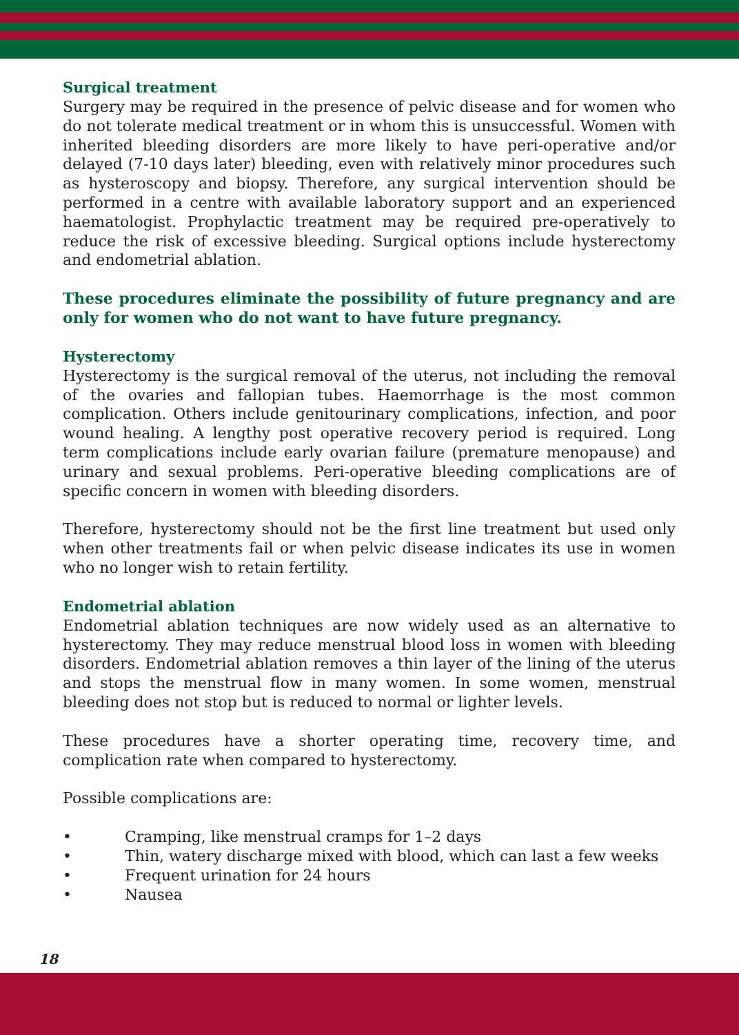Surgical treatment
Surgery may be required in the presence of pelvic disease and for women who do not tolerate medical treatment or in whom this is unsuccessful. Women with inherited bleeding disorders are more likely to have peri-operative and/or delayed (7-10 days later) bleeding, even with relatively minor procedures such as hysteroscopy and biopsy. Therefore, any surgical intervention should be performed in a centre with available laboratory support and an experienced haematologist. Prophylactic treatment may be required pre-operatively to reduce the risk of excessive bleeding. Surgical options include hysterectomy and endometrial ablation.
These procedures eliminate the possibility of future pregnancy and are only for women who do not want to have future pregnancy.
Hysterectomy
Hysterectomy is the surgical removal of the uterus, not including the removal of the ovaries and fallopian tubes. Haemorrhage is the most common complication. Others include genitourinary complications, infection, and poor wound healing. A lengthy post operative recovery period is required. Long term complications include early ovarian failure (premature menopause) and urinary and sexual problems. Peri-operative bleeding complications are of specific concern in women with bleeding disorders.
Therefore, hysterectomy should not be the first line treatment but used only when other treatments fail or when pelvic disease indicates its use in women who no longer wish to retain fertility.
Endometrial ablation
Endometrial ablation techniques are now widely used as an alternative to hysterectomy. They may reduce menstrual blood loss in women with bleeding disorders. Endometrial ablation removes a thin layer of the lining of the uterus and stops the menstrual flow in many women. In some women, menstrual bleeding does not stop but is reduced to normal or lighter levels.
These procedures have a shorter operating time, recovery time, and complication rate when compared to hysterectomy.
Possible complications are:
• Cramping, like menstrual cramps for 1–2 days
• Thin, watery discharge mixed with blood, which can last a few weeks
• Frequent urination for 24 hours
• Nausea
18